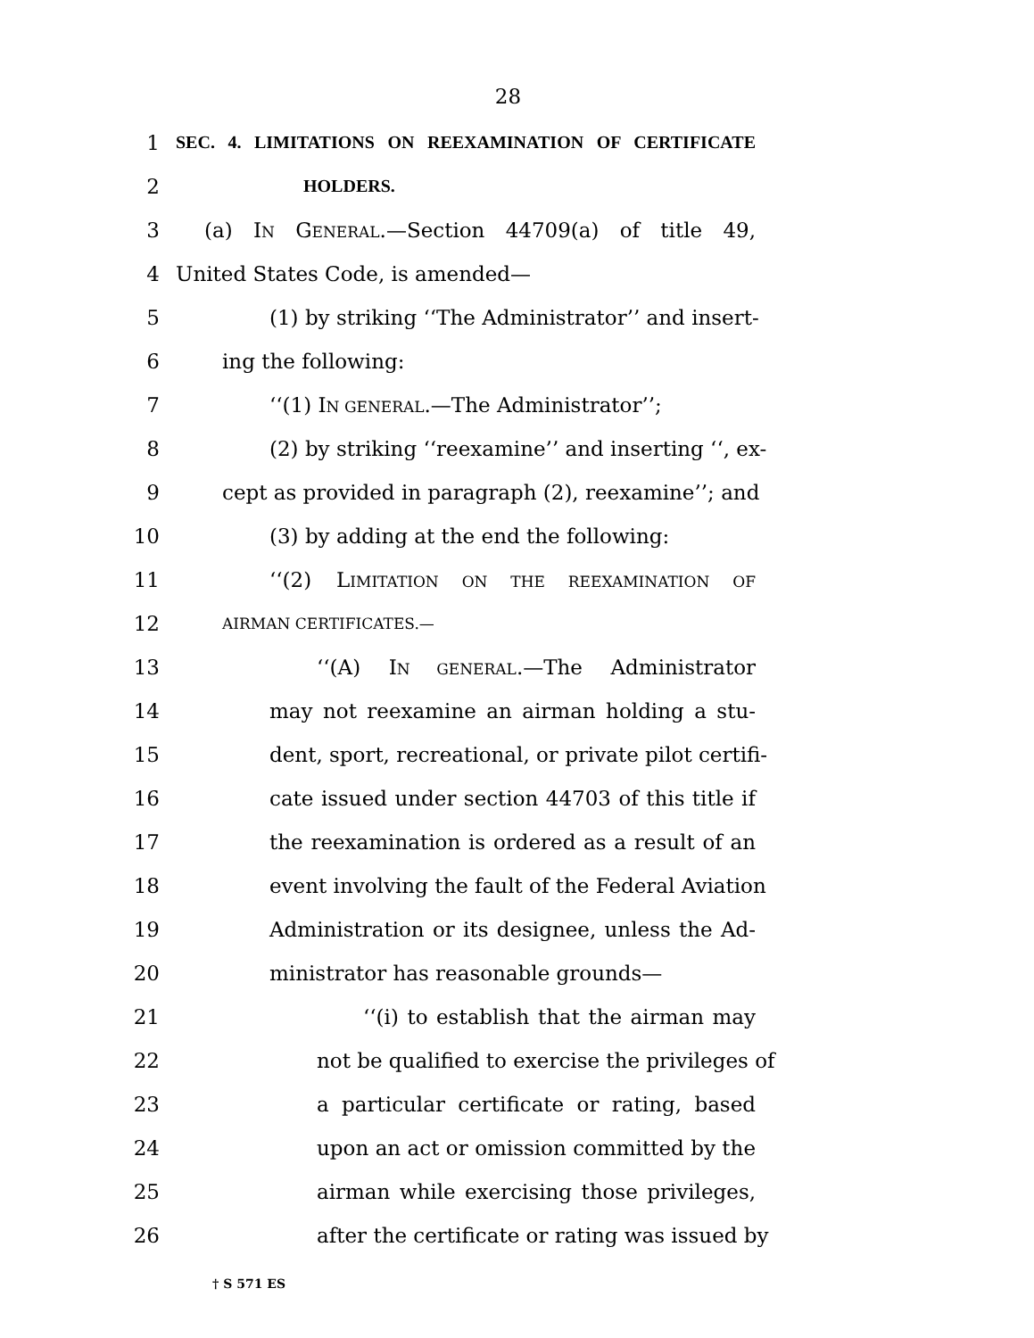28
1 SEC. 4. LIMITATIONS ON REEXAMINATION OF CERTIFICATE
2 HOLDERS.
3 (a) IN GENERAL.—Section 44709(a) of title 49,
4 United States Code, is amended—
5 (1) by striking ‘‘The Administrator’’ and insert-
6 ing the following:
7 ‘‘(1) IN GENERAL.—The Administrator’’;
8 (2) by striking ‘‘reexamine’’ and inserting ‘‘, ex-
9 cept as provided in paragraph (2), reexamine’’; and
10 (3) by adding at the end the following:
11 ‘‘(2) LIMITATION ON THE REEXAMINATION OF
12 AIRMAN CERTIFICATES.—
13 ‘‘(A) IN GENERAL.—The Administrator
14 may not reexamine an airman holding a stu-
15 dent, sport, recreational, or private pilot certifi-
16 cate issued under section 44703 of this title if
17 the reexamination is ordered as a result of an
18 event involving the fault of the Federal Aviation
19 Administration or its designee, unless the Ad-
20 ministrator has reasonable grounds—
21 ‘‘(i) to establish that the airman may
22 not be qualified to exercise the privileges of
23 a particular certificate or rating, based
24 upon an act or omission committed by the
25 airman while exercising those privileges,
26 after the certificate or rating was issued by
† S 571 ES